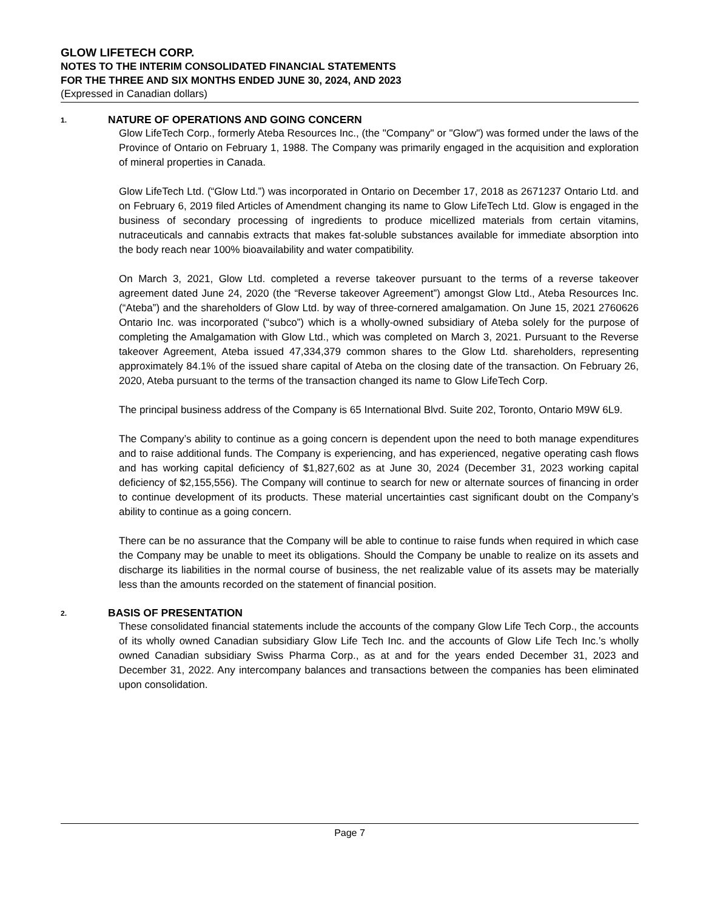GLOW LIFETECH CORP.
NOTES TO THE INTERIM CONSOLIDATED FINANCIAL STATEMENTS
FOR THE THREE AND SIX MONTHS ENDED JUNE 30, 2024, AND 2023
(Expressed in Canadian dollars)
1. NATURE OF OPERATIONS AND GOING CONCERN
Glow LifeTech Corp., formerly Ateba Resources Inc., (the "Company" or "Glow") was formed under the laws of the Province of Ontario on February 1, 1988. The Company was primarily engaged in the acquisition and exploration of mineral properties in Canada.
Glow LifeTech Ltd. (“Glow Ltd.”) was incorporated in Ontario on December 17, 2018 as 2671237 Ontario Ltd. and on February 6, 2019 filed Articles of Amendment changing its name to Glow LifeTech Ltd. Glow is engaged in the business of secondary processing of ingredients to produce micellized materials from certain vitamins, nutraceuticals and cannabis extracts that makes fat-soluble substances available for immediate absorption into the body reach near 100% bioavailability and water compatibility.
On March 3, 2021, Glow Ltd. completed a reverse takeover pursuant to the terms of a reverse takeover agreement dated June 24, 2020 (the “Reverse takeover Agreement”) amongst Glow Ltd., Ateba Resources Inc. (“Ateba”) and the shareholders of Glow Ltd. by way of three-cornered amalgamation. On June 15, 2021 2760626 Ontario Inc. was incorporated (“subco”) which is a wholly-owned subsidiary of Ateba solely for the purpose of completing the Amalgamation with Glow Ltd., which was completed on March 3, 2021. Pursuant to the Reverse takeover Agreement, Ateba issued 47,334,379 common shares to the Glow Ltd. shareholders, representing approximately 84.1% of the issued share capital of Ateba on the closing date of the transaction. On February 26, 2020, Ateba pursuant to the terms of the transaction changed its name to Glow LifeTech Corp.
The principal business address of the Company is 65 International Blvd. Suite 202, Toronto, Ontario M9W 6L9.
The Company’s ability to continue as a going concern is dependent upon the need to both manage expenditures and to raise additional funds. The Company is experiencing, and has experienced, negative operating cash flows and has working capital deficiency of $1,827,602 as at June 30, 2024 (December 31, 2023 working capital deficiency of $2,155,556). The Company will continue to search for new or alternate sources of financing in order to continue development of its products. These material uncertainties cast significant doubt on the Company’s ability to continue as a going concern.
There can be no assurance that the Company will be able to continue to raise funds when required in which case the Company may be unable to meet its obligations. Should the Company be unable to realize on its assets and discharge its liabilities in the normal course of business, the net realizable value of its assets may be materially less than the amounts recorded on the statement of financial position.
2. BASIS OF PRESENTATION
These consolidated financial statements include the accounts of the company Glow Life Tech Corp., the accounts of its wholly owned Canadian subsidiary Glow Life Tech Inc. and the accounts of Glow Life Tech Inc.’s wholly owned Canadian subsidiary Swiss Pharma Corp., as at and for the years ended December 31, 2023 and December 31, 2022. Any intercompany balances and transactions between the companies has been eliminated upon consolidation.
Page 7